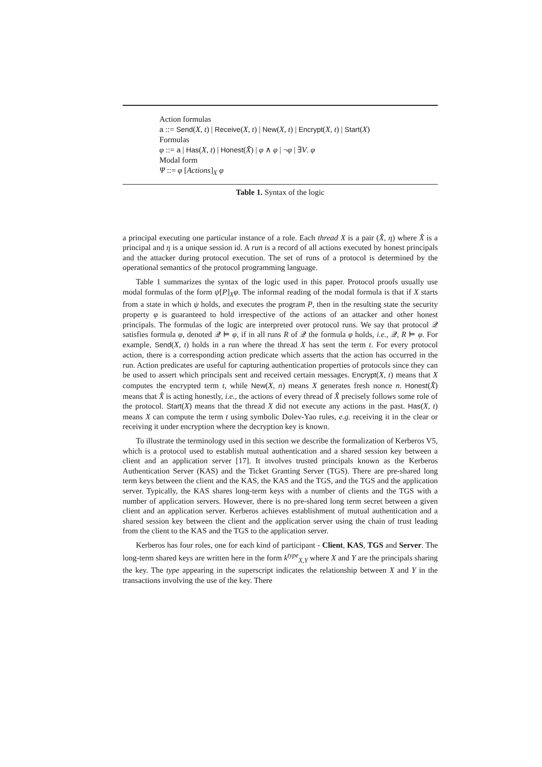Action formulas
a ::= Send(X, t) | Receive(X, t) | New(X, t) | Encrypt(X, t) | Start(X)
Formulas
φ ::= a | Has(X, t) | Honest(X̂) | φ ∧ φ | ¬φ | ∃V. φ
Modal form
Ψ ::= φ [Actions]<sub>X</sub> φ
Table 1. Syntax of the logic
a principal executing one particular instance of a role. Each thread X is a pair (X̂, η) where X̂ is a principal and η is a unique session id. A run is a record of all actions executed by honest principals and the attacker during protocol execution. The set of runs of a protocol is determined by the operational semantics of the protocol programming language.
Table 1 summarizes the syntax of the logic used in this paper. Protocol proofs usually use modal formulas of the form ψ[P]<sub>X</sub>φ. The informal reading of the modal formula is that if X starts from a state in which ψ holds, and executes the program P, then in the resulting state the security property φ is guaranteed to hold irrespective of the actions of an attacker and other honest principals. The formulas of the logic are interpreted over protocol runs. We say that protocol 𝒬 satisfies formula φ, denoted 𝒬 ⊨ φ, if in all runs R of 𝒬 the formula φ holds, i.e., 𝒬, R ⊨ φ. For example, Send(X, t) holds in a run where the thread X has sent the term t. For every protocol action, there is a corresponding action predicate which asserts that the action has occurred in the run. Action predicates are useful for capturing authentication properties of protocols since they can be used to assert which principals sent and received certain messages. Encrypt(X, t) means that X computes the encrypted term t, while New(X, n) means X generates fresh nonce n. Honest(X̂) means that X̂ is acting honestly, i.e., the actions of every thread of X̂ precisely follows some role of the protocol. Start(X) means that the thread X did not execute any actions in the past. Has(X, t) means X can compute the term t using symbolic Dolev-Yao rules, e.g. receiving it in the clear or receiving it under encryption where the decryption key is known.
To illustrate the terminology used in this section we describe the formalization of Kerberos V5, which is a protocol used to establish mutual authentication and a shared session key between a client and an application server [17]. It involves trusted principals known as the Kerberos Authentication Server (KAS) and the Ticket Granting Server (TGS). There are pre-shared long term keys between the client and the KAS, the KAS and the TGS, and the TGS and the application server. Typically, the KAS shares long-term keys with a number of clients and the TGS with a number of application servers. However, there is no pre-shared long term secret between a given client and an application server. Kerberos achieves establishment of mutual authentication and a shared session key between the client and the application server using the chain of trust leading from the client to the KAS and the TGS to the application server.
Kerberos has four roles, one for each kind of participant - Client, KAS, TGS and Server. The long-term shared keys are written here in the form k<sup>type</sup><sub>X,Y</sub> where X and Y are the principals sharing the key. The type appearing in the superscript indicates the relationship between X and Y in the transactions involving the use of the key. There